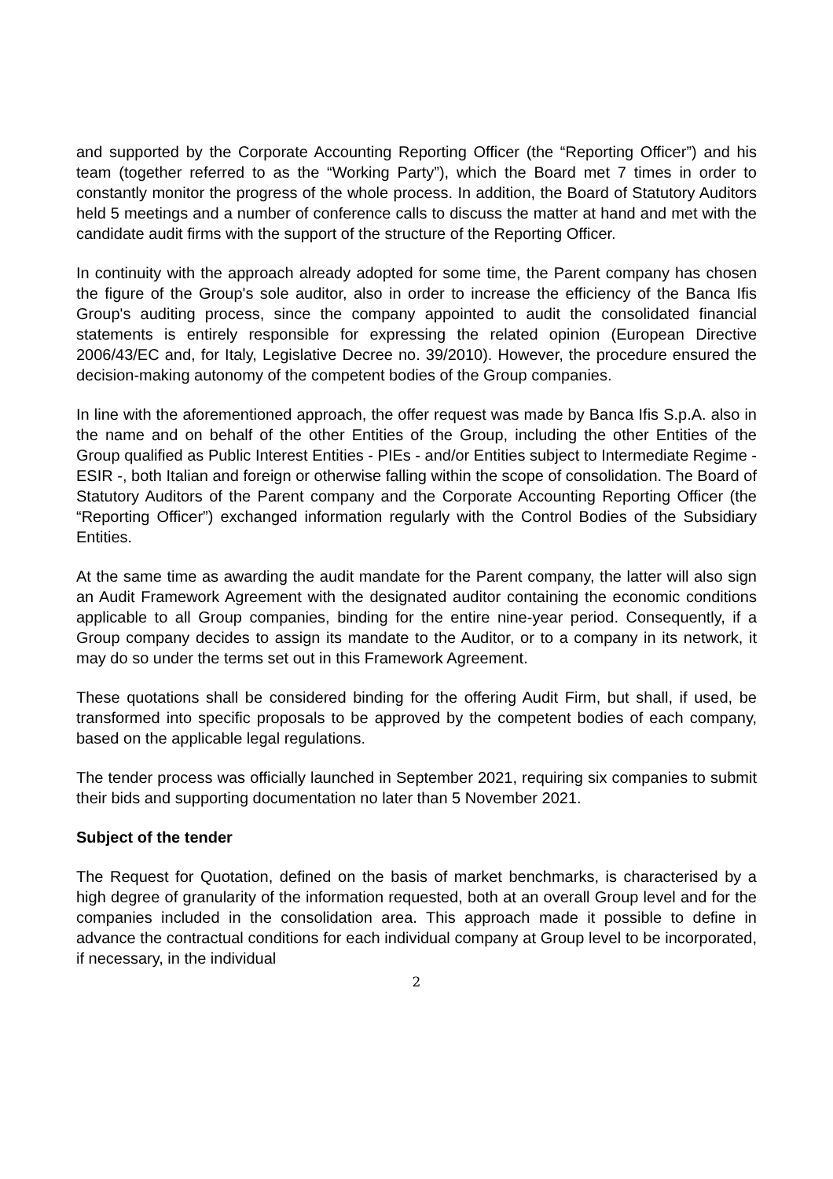and supported by the Corporate Accounting Reporting Officer (the “Reporting Officer”) and his team (together referred to as the “Working Party”), which the Board met 7 times in order to constantly monitor the progress of the whole process. In addition, the Board of Statutory Auditors held 5 meetings and a number of conference calls to discuss the matter at hand and met with the candidate audit firms with the support of the structure of the Reporting Officer.
In continuity with the approach already adopted for some time, the Parent company has chosen the figure of the Group's sole auditor, also in order to increase the efficiency of the Banca Ifis Group's auditing process, since the company appointed to audit the consolidated financial statements is entirely responsible for expressing the related opinion (European Directive 2006/43/EC and, for Italy, Legislative Decree no. 39/2010). However, the procedure ensured the decision-making autonomy of the competent bodies of the Group companies.
In line with the aforementioned approach, the offer request was made by Banca Ifis S.p.A. also in the name and on behalf of the other Entities of the Group, including the other Entities of the Group qualified as Public Interest Entities - PIEs - and/or Entities subject to Intermediate Regime - ESIR -, both Italian and foreign or otherwise falling within the scope of consolidation. The Board of Statutory Auditors of the Parent company and the Corporate Accounting Reporting Officer (the “Reporting Officer”) exchanged information regularly with the Control Bodies of the Subsidiary Entities.
At the same time as awarding the audit mandate for the Parent company, the latter will also sign an Audit Framework Agreement with the designated auditor containing the economic conditions applicable to all Group companies, binding for the entire nine-year period. Consequently, if a Group company decides to assign its mandate to the Auditor, or to a company in its network, it may do so under the terms set out in this Framework Agreement.
These quotations shall be considered binding for the offering Audit Firm, but shall, if used, be transformed into specific proposals to be approved by the competent bodies of each company, based on the applicable legal regulations.
The tender process was officially launched in September 2021, requiring six companies to submit their bids and supporting documentation no later than 5 November 2021.
Subject of the tender
The Request for Quotation, defined on the basis of market benchmarks, is characterised by a high degree of granularity of the information requested, both at an overall Group level and for the companies included in the consolidation area. This approach made it possible to define in advance the contractual conditions for each individual company at Group level to be incorporated, if necessary, in the individual
2